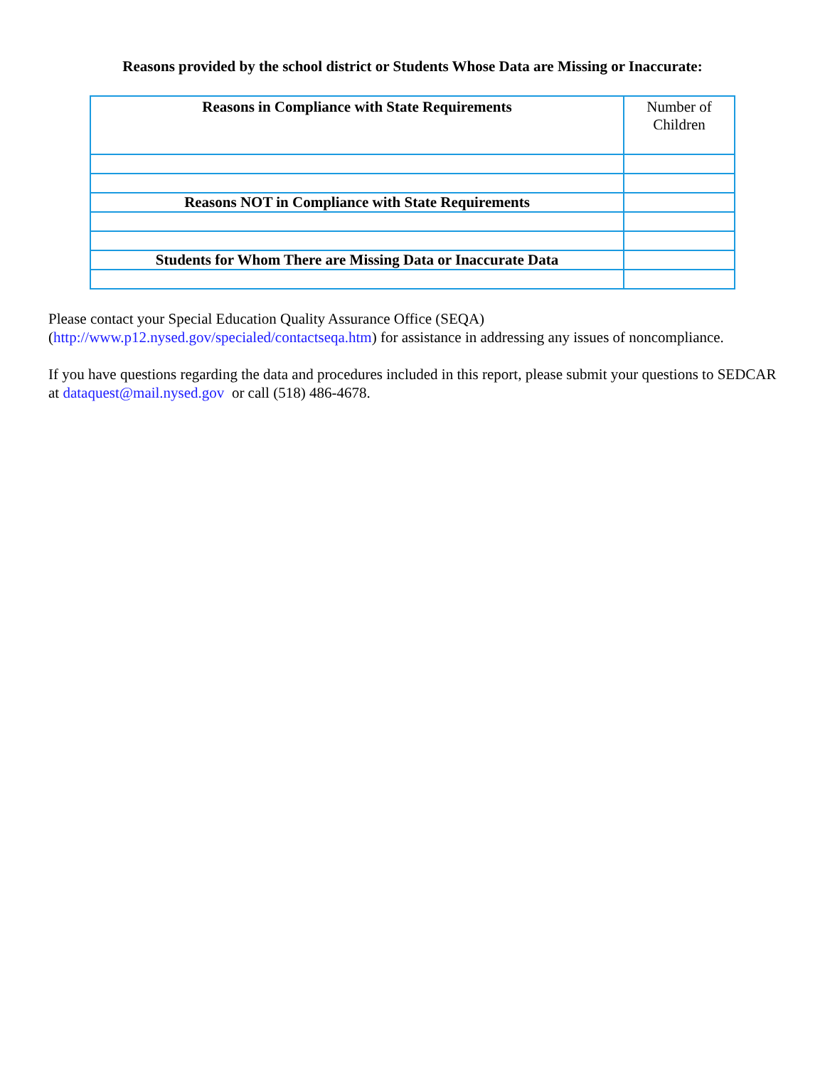Reasons provided by the school district or Students Whose Data are Missing or Inaccurate:
| Reasons in Compliance with State Requirements | Number of Children |
| Reasons NOT in Compliance with State Requirements | |
| Students for Whom There are Missing Data or Inaccurate Data | |
Please contact your Special Education Quality Assurance Office (SEQA)
(http://www.p12.nysed.gov/specialed/contactseqa.htm) for assistance in addressing any issues of noncompliance.
If you have questions regarding the data and procedures included in this report, please submit your questions to SEDCAR at dataquest@mail.nysed.gov or call (518) 486-4678.